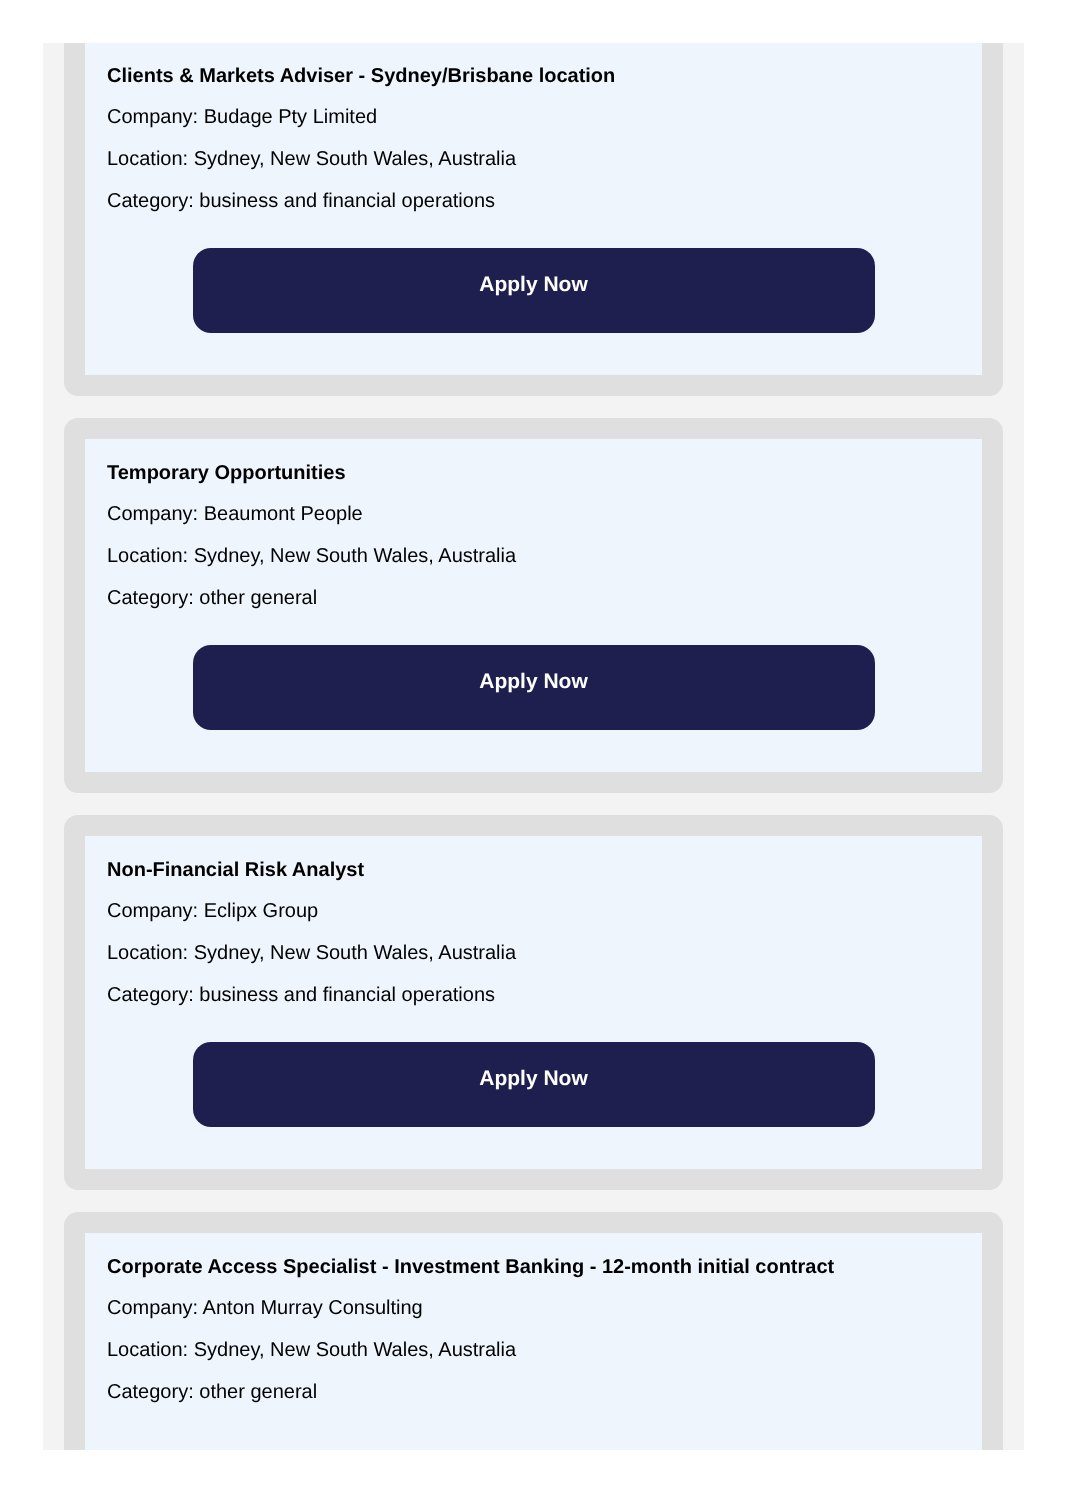Clients & Markets Adviser - Sydney/Brisbane location
Company: Budage Pty Limited
Location: Sydney, New South Wales, Australia
Category: business and financial operations
Apply Now
Temporary Opportunities
Company: Beaumont People
Location: Sydney, New South Wales, Australia
Category: other general
Apply Now
Non-Financial Risk Analyst
Company: Eclipx Group
Location: Sydney, New South Wales, Australia
Category: business and financial operations
Apply Now
Corporate Access Specialist - Investment Banking - 12-month initial contract
Company: Anton Murray Consulting
Location: Sydney, New South Wales, Australia
Category: other general